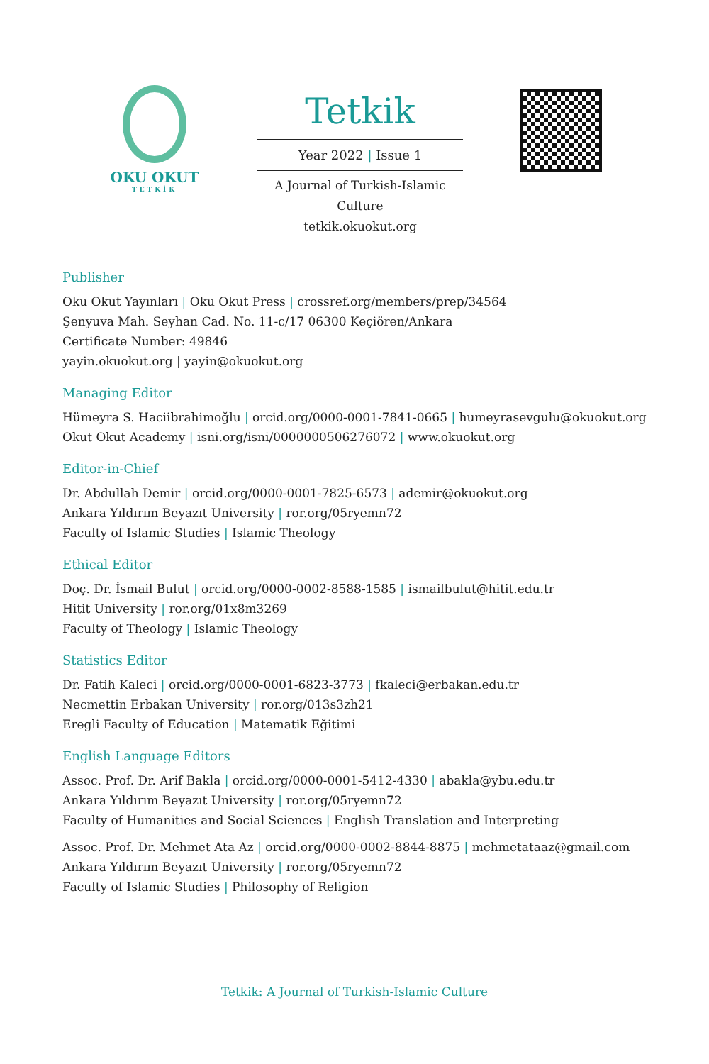OKU OKUT
TETKİK
Tetkik
Year 2022 | Issue 1
A Journal of Turkish-Islamic Culture
tetkik.okuokut.org
Publisher
Oku Okut Yayınları | Oku Okut Press | crossref.org/members/prep/34564
Şenyuva Mah. Seyhan Cad. No. 11-c/17 06300 Keçiören/Ankara
Certificate Number: 49846
yayin.okuokut.org | yayin@okuokut.org
Managing Editor
Hümeyra S. Haciibrahimoğlu | orcid.org/0000-0001-7841-0665 | humeyrasevgulu@okuokut.org
Okut Okut Academy | isni.org/isni/0000000506276072 | www.okuokut.org
Editor-in-Chief
Dr. Abdullah Demir | orcid.org/0000-0001-7825-6573 | ademir@okuokut.org
Ankara Yıldırım Beyazıt University | ror.org/05ryemn72
Faculty of Islamic Studies | Islamic Theology
Ethical Editor
Doç. Dr. İsmail Bulut | orcid.org/0000-0002-8588-1585 | ismailbulut@hitit.edu.tr
Hitit University | ror.org/01x8m3269
Faculty of Theology | Islamic Theology
Statistics Editor
Dr. Fatih Kaleci | orcid.org/0000-0001-6823-3773 | fkaleci@erbakan.edu.tr
Necmettin Erbakan University | ror.org/013s3zh21
Eregli Faculty of Education | Matematik Eğitimi
English Language Editors
Assoc. Prof. Dr. Arif Bakla | orcid.org/0000-0001-5412-4330 | abakla@ybu.edu.tr
Ankara Yıldırım Beyazıt University | ror.org/05ryemn72
Faculty of Humanities and Social Sciences | English Translation and Interpreting
Assoc. Prof. Dr. Mehmet Ata Az | orcid.org/0000-0002-8844-8875 | mehmetataaz@gmail.com
Ankara Yıldırım Beyazıt University | ror.org/05ryemn72
Faculty of Islamic Studies | Philosophy of Religion
Tetkik: A Journal of Turkish-Islamic Culture